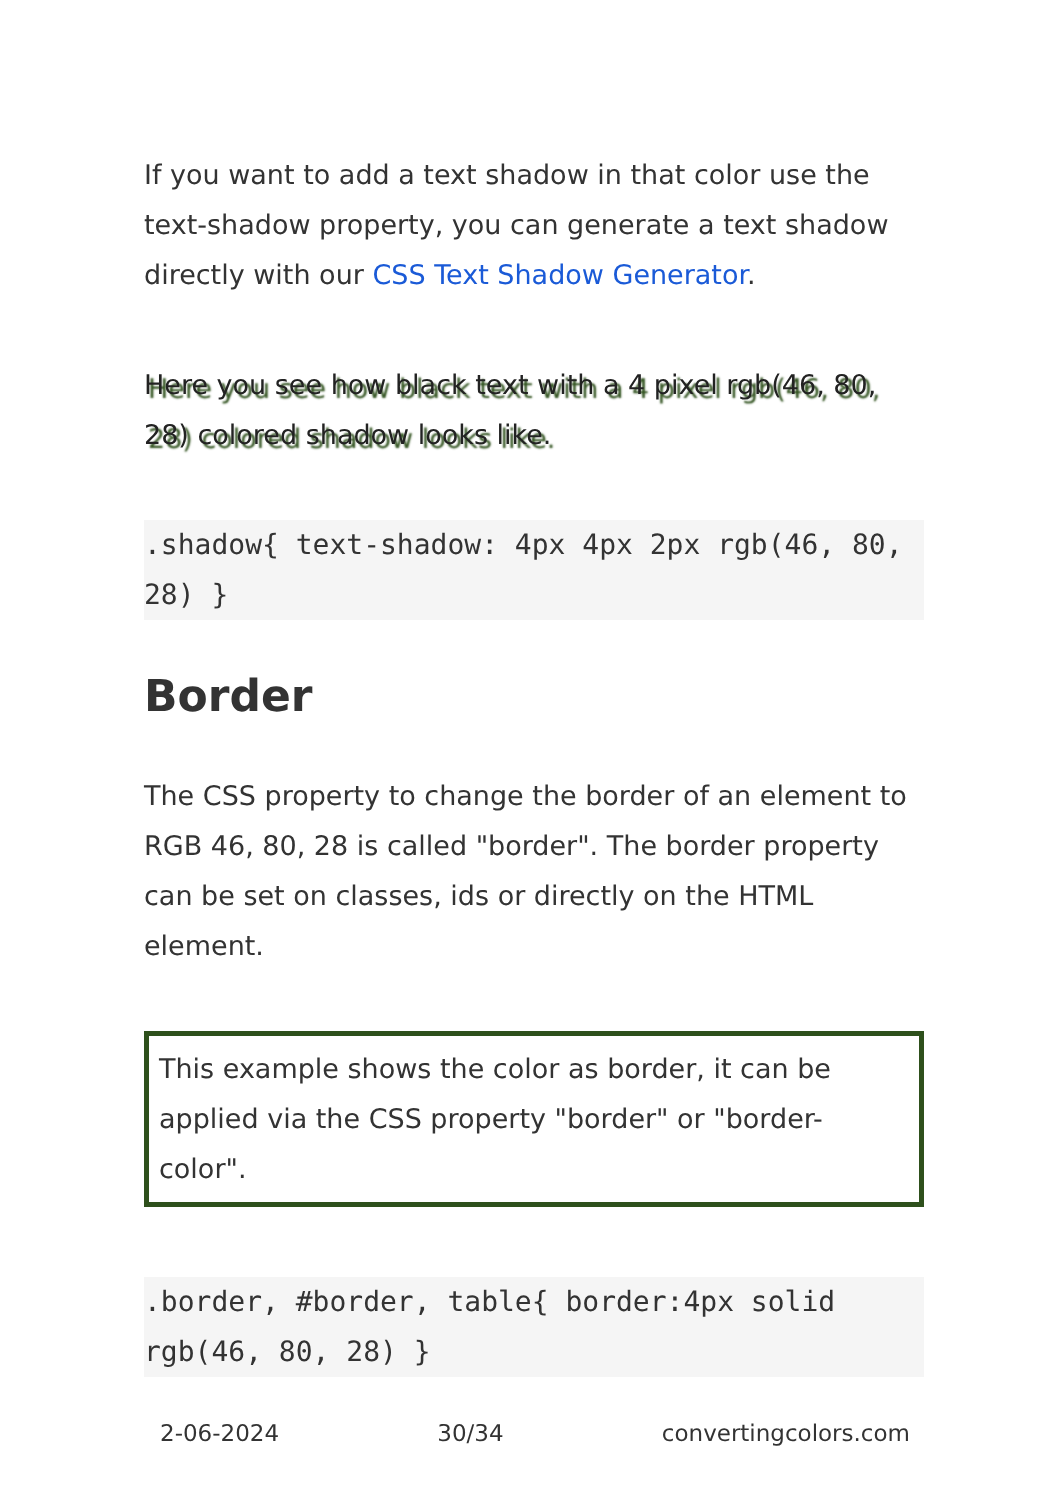If you want to add a text shadow in that color use the text-shadow property, you can generate a text shadow directly with our CSS Text Shadow Generator.
Here you see how black text with a 4 pixel rgb(46, 80, 28) colored shadow looks like.
.shadow{ text-shadow: 4px 4px 2px rgb(46, 80, 28) }
Border
The CSS property to change the border of an element to RGB 46, 80, 28 is called "border". The border property can be set on classes, ids or directly on the HTML element.
This example shows the color as border, it can be applied via the CSS property "border" or "border-color".
.border, #border, table{ border:4px solid rgb(46, 80, 28) }
2-06-2024 30/34 convertingcolors.com